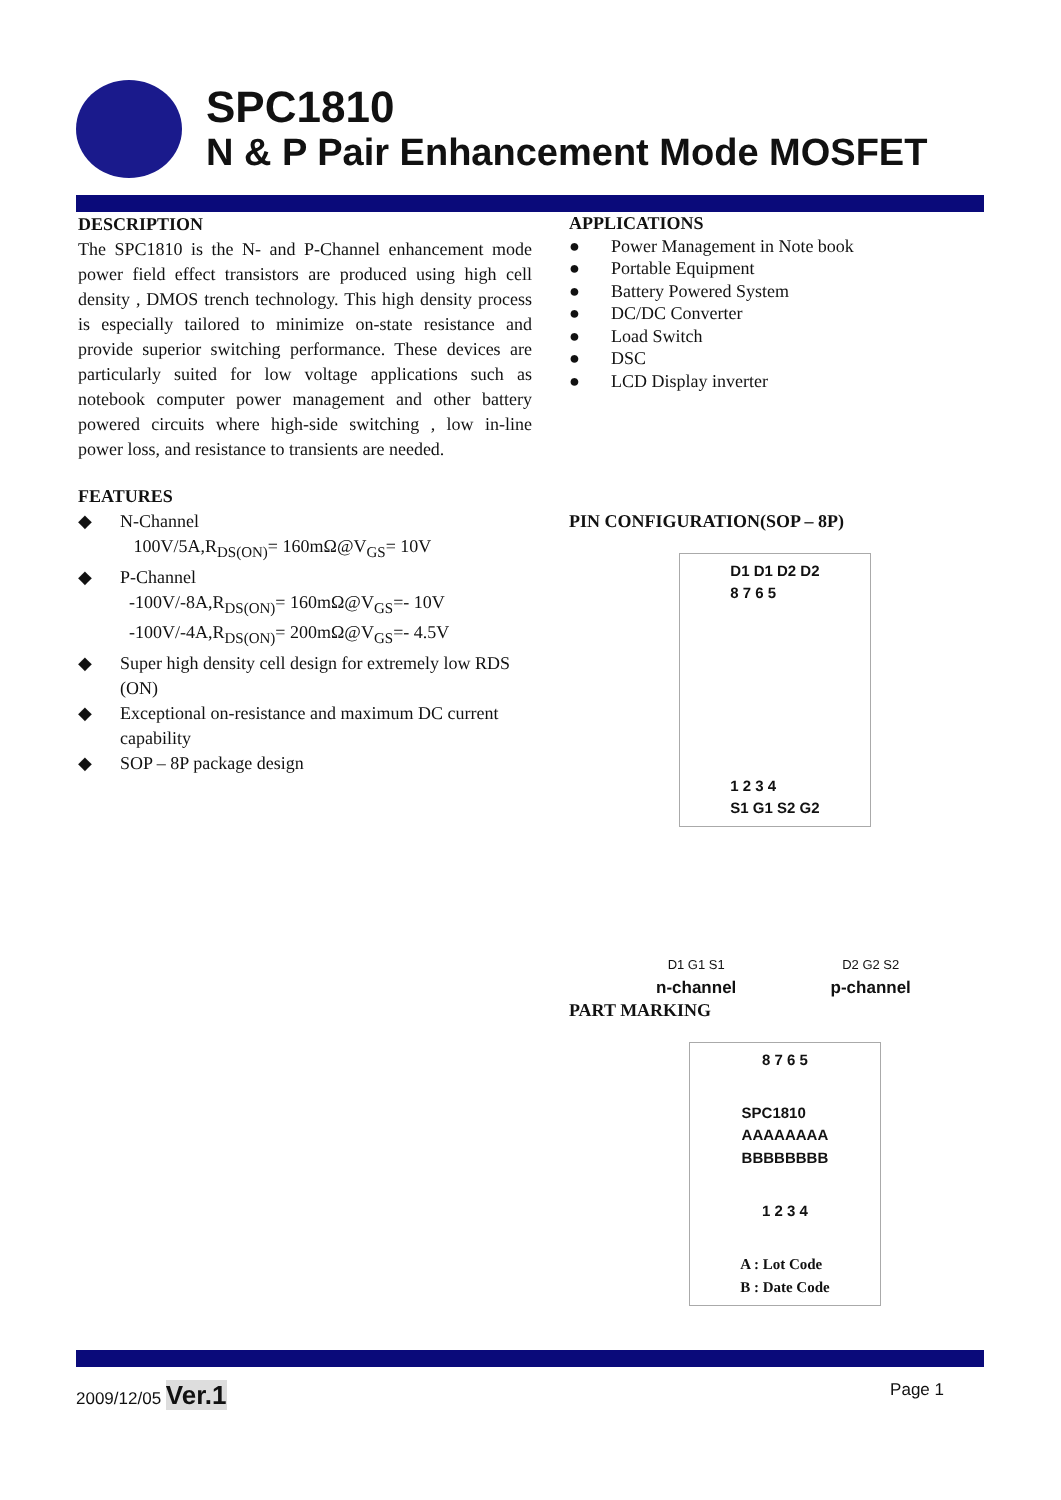SPC1810
N & P Pair Enhancement Mode MOSFET
DESCRIPTION
The SPC1810 is the N- and P-Channel enhancement mode power field effect transistors are produced using high cell density , DMOS trench technology. This high density process is especially tailored to minimize on-state resistance and provide superior switching performance. These devices are particularly suited for low voltage applications such as notebook computer power management and other battery powered circuits where high-side switching , low in-line power loss, and resistance to transients are needed.
FEATURES
◆ N-Channel
100V/5A,R<sub>DS(ON)</sub>= 160mΩ@V<sub>GS</sub>= 10V
◆ P-Channel
-100V/-8A,R<sub>DS(ON)</sub>= 160mΩ@V<sub>GS</sub>=- 10V
-100V/-4A,R<sub>DS(ON)</sub>= 200mΩ@V<sub>GS</sub>=- 4.5V
◆ Super high density cell design for extremely low RDS (ON)
◆ Exceptional on-resistance and maximum DC current capability
◆ SOP – 8P package design
APPLICATIONS
● Power Management in Note book
● Portable Equipment
● Battery Powered System
● DC/DC Converter
● Load Switch
● DSC
● LCD Display inverter
PIN CONFIGURATION(SOP – 8P)
D1 D1 D2 D2
8 7 6 5
1 2 3 4
S1 G1 S2 G2
D1 G1 S1 D2 G2 S2
n-channel p-channel
PART MARKING
8 7 6 5
SPC1810
AAAAAAAA
BBBBBBBB
1 2 3 4
A : Lot Code
B : Date Code
2009/12/05 Ver.1 Page 1